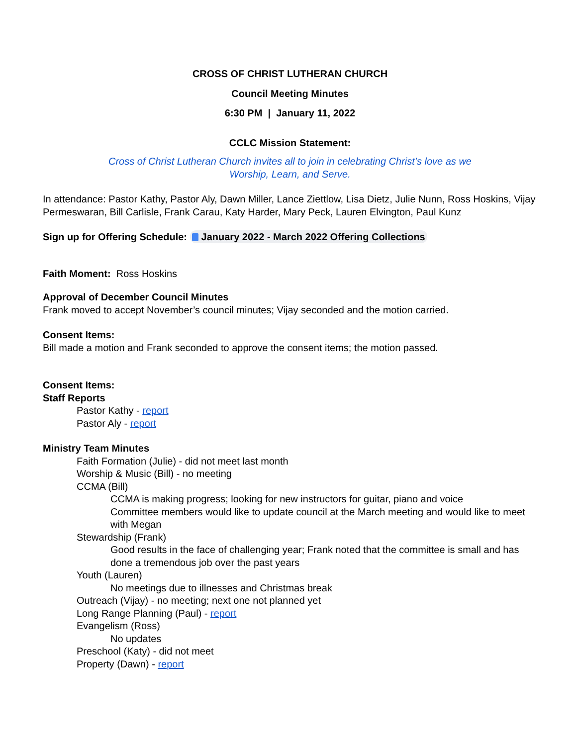CROSS OF CHRIST LUTHERAN CHURCH
Council Meeting Minutes
6:30 PM | January 11, 2022
CCLC Mission Statement:
Cross of Christ Lutheran Church invites all to join in celebrating Christ’s love as we
Worship, Learn, and Serve.
In attendance: Pastor Kathy, Pastor Aly, Dawn Miller, Lance Ziettlow, Lisa Dietz, Julie Nunn, Ross Hoskins, Vijay Permeswaran, Bill Carlisle, Frank Carau, Katy Harder, Mary Peck, Lauren Elvington, Paul Kunz
Sign up for Offering Schedule: January 2022 - March 2022 Offering Collections
Faith Moment: Ross Hoskins
Approval of December Council Minutes
Frank moved to accept November’s council minutes; Vijay seconded and the motion carried.
Consent Items:
Bill made a motion and Frank seconded to approve the consent items; the motion passed.
Consent Items:
Staff Reports
Pastor Kathy - report
Pastor Aly - report
Ministry Team Minutes
Faith Formation (Julie) - did not meet last month
Worship & Music (Bill) - no meeting
CCMA (Bill)
CCMA is making progress; looking for new instructors for guitar, piano and voice
Committee members would like to update council at the March meeting and would like to meet with Megan
Stewardship (Frank)
Good results in the face of challenging year; Frank noted that the committee is small and has done a tremendous job over the past years
Youth (Lauren)
No meetings due to illnesses and Christmas break
Outreach (Vijay) - no meeting; next one not planned yet
Long Range Planning (Paul) - report
Evangelism (Ross)
No updates
Preschool (Katy) - did not meet
Property (Dawn) - report